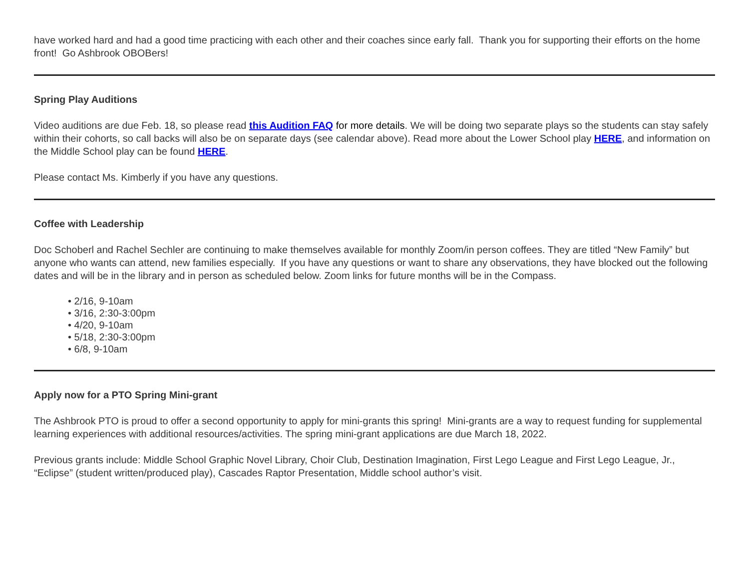have worked hard and had a good time practicing with each other and their coaches since early fall. Thank you for supporting their efforts on the home front! Go Ashbrook OBOBers!
Spring Play Auditions
Video auditions are due Feb. 18, so please read this Audition FAQ for more details. We will be doing two separate plays so the students can stay safely within their cohorts, so call backs will also be on separate days (see calendar above). Read more about the Lower School play HERE, and information on the Middle School play can be found HERE.
Please contact Ms. Kimberly if you have any questions.
Coffee with Leadership
Doc Schoberl and Rachel Sechler are continuing to make themselves available for monthly Zoom/in person coffees. They are titled “New Family” but anyone who wants can attend, new families especially. If you have any questions or want to share any observations, they have blocked out the following dates and will be in the library and in person as scheduled below. Zoom links for future months will be in the Compass.
• 2/16, 9-10am
• 3/16, 2:30-3:00pm
• 4/20, 9-10am
• 5/18, 2:30-3:00pm
• 6/8, 9-10am
Apply now for a PTO Spring Mini-grant
The Ashbrook PTO is proud to offer a second opportunity to apply for mini-grants this spring! Mini-grants are a way to request funding for supplemental learning experiences with additional resources/activities. The spring mini-grant applications are due March 18, 2022.
Previous grants include: Middle School Graphic Novel Library, Choir Club, Destination Imagination, First Lego League and First Lego League, Jr., “Eclipse” (student written/produced play), Cascades Raptor Presentation, Middle school author’s visit.